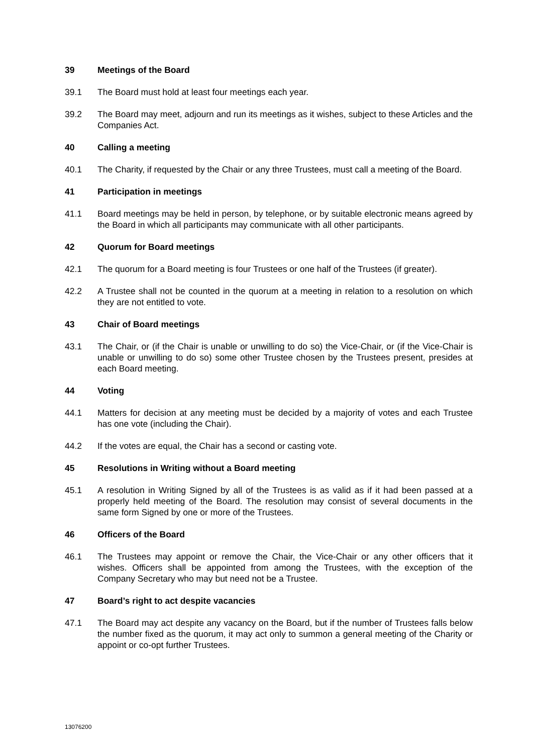39 Meetings of the Board
39.1 The Board must hold at least four meetings each year.
39.2 The Board may meet, adjourn and run its meetings as it wishes, subject to these Articles and the Companies Act.
40 Calling a meeting
40.1 The Charity, if requested by the Chair or any three Trustees, must call a meeting of the Board.
41 Participation in meetings
41.1 Board meetings may be held in person, by telephone, or by suitable electronic means agreed by the Board in which all participants may communicate with all other participants.
42 Quorum for Board meetings
42.1 The quorum for a Board meeting is four Trustees or one half of the Trustees (if greater).
42.2 A Trustee shall not be counted in the quorum at a meeting in relation to a resolution on which they are not entitled to vote.
43 Chair of Board meetings
43.1 The Chair, or (if the Chair is unable or unwilling to do so) the Vice-Chair, or (if the Vice-Chair is unable or unwilling to do so) some other Trustee chosen by the Trustees present, presides at each Board meeting.
44 Voting
44.1 Matters for decision at any meeting must be decided by a majority of votes and each Trustee has one vote (including the Chair).
44.2 If the votes are equal, the Chair has a second or casting vote.
45 Resolutions in Writing without a Board meeting
45.1 A resolution in Writing Signed by all of the Trustees is as valid as if it had been passed at a properly held meeting of the Board. The resolution may consist of several documents in the same form Signed by one or more of the Trustees.
46 Officers of the Board
46.1 The Trustees may appoint or remove the Chair, the Vice-Chair or any other officers that it wishes. Officers shall be appointed from among the Trustees, with the exception of the Company Secretary who may but need not be a Trustee.
47 Board’s right to act despite vacancies
47.1 The Board may act despite any vacancy on the Board, but if the number of Trustees falls below the number fixed as the quorum, it may act only to summon a general meeting of the Charity or appoint or co-opt further Trustees.
13076200